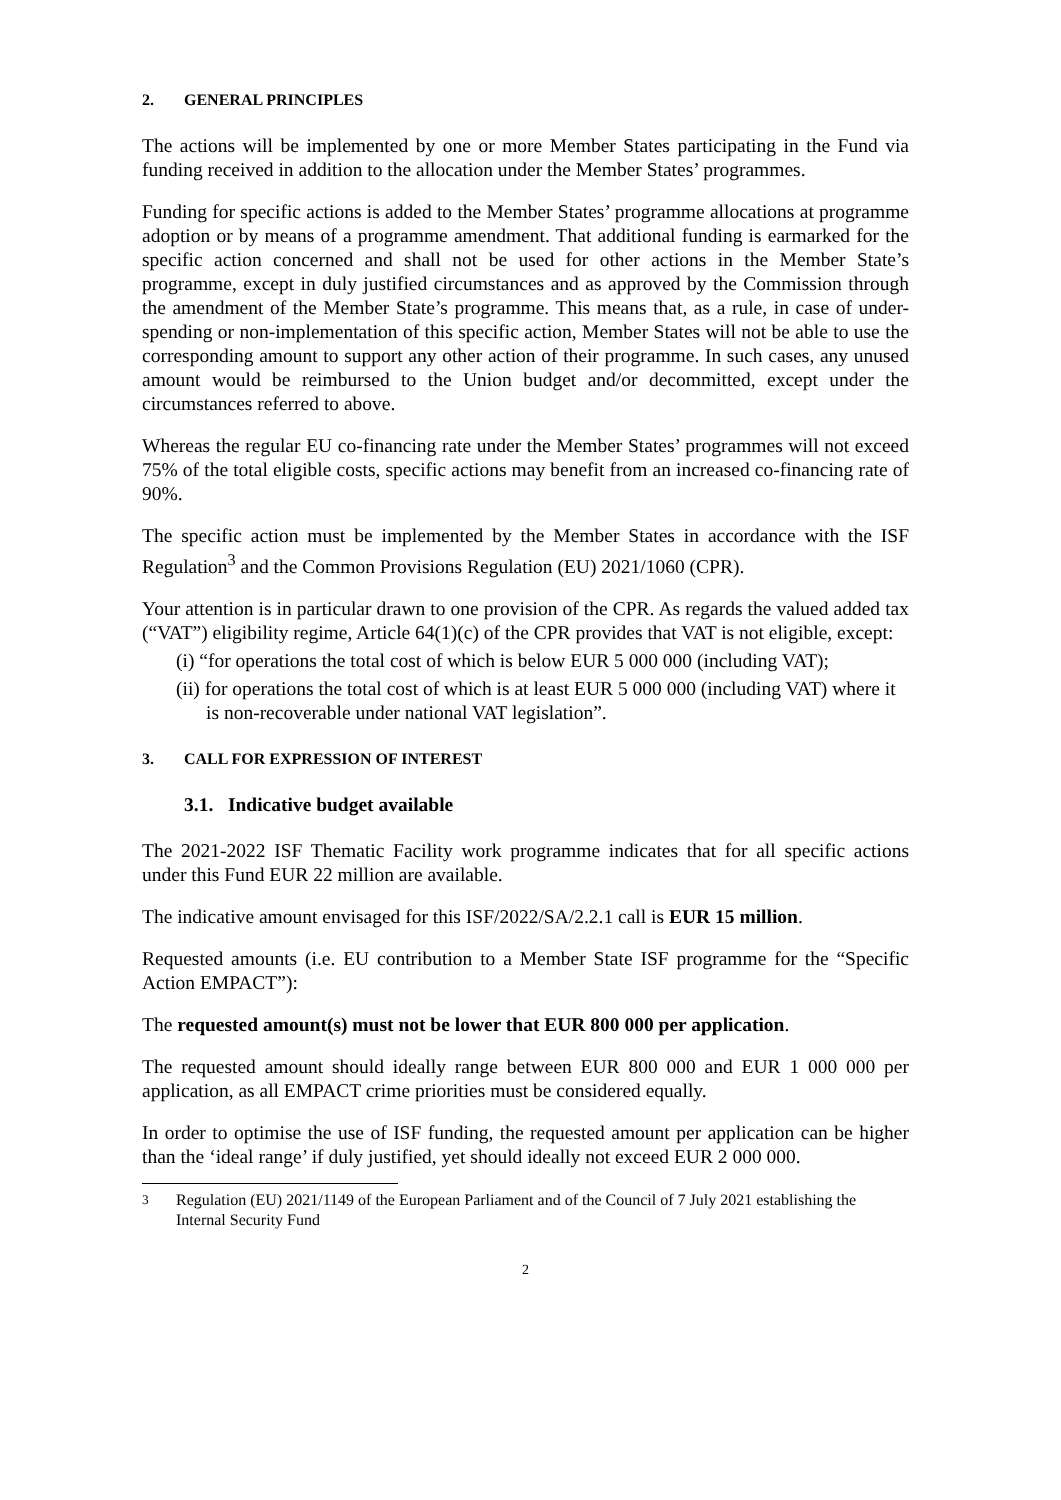2. GENERAL PRINCIPLES
The actions will be implemented by one or more Member States participating in the Fund via funding received in addition to the allocation under the Member States’ programmes.
Funding for specific actions is added to the Member States’ programme allocations at programme adoption or by means of a programme amendment. That additional funding is earmarked for the specific action concerned and shall not be used for other actions in the Member State’s programme, except in duly justified circumstances and as approved by the Commission through the amendment of the Member State’s programme. This means that, as a rule, in case of under-spending or non-implementation of this specific action, Member States will not be able to use the corresponding amount to support any other action of their programme. In such cases, any unused amount would be reimbursed to the Union budget and/or decommitted, except under the circumstances referred to above.
Whereas the regular EU co-financing rate under the Member States’ programmes will not exceed 75% of the total eligible costs, specific actions may benefit from an increased co-financing rate of 90%.
The specific action must be implemented by the Member States in accordance with the ISF Regulation<sup>3</sup> and the Common Provisions Regulation (EU) 2021/1060 (CPR).
Your attention is in particular drawn to one provision of the CPR. As regards the valued added tax (“VAT”) eligibility regime, Article 64(1)(c) of the CPR provides that VAT is not eligible, except:
(i) “for operations the total cost of which is below EUR 5 000 000 (including VAT);
(ii) for operations the total cost of which is at least EUR 5 000 000 (including VAT) where it is non-recoverable under national VAT legislation”.
3. CALL FOR EXPRESSION OF INTEREST
3.1. Indicative budget available
The 2021-2022 ISF Thematic Facility work programme indicates that for all specific actions under this Fund EUR 22 million are available.
The indicative amount envisaged for this ISF/2022/SA/2.2.1 call is EUR 15 million.
Requested amounts (i.e. EU contribution to a Member State ISF programme for the “Specific Action EMPACT”):
The requested amount(s) must not be lower that EUR 800 000 per application.
The requested amount should ideally range between EUR 800 000 and EUR 1 000 000 per application, as all EMPACT crime priorities must be considered equally.
In order to optimise the use of ISF funding, the requested amount per application can be higher than the ‘ideal range’ if duly justified, yet should ideally not exceed EUR 2 000 000.
<sup>3</sup> Regulation (EU) 2021/1149 of the European Parliament and of the Council of 7 July 2021 establishing the Internal Security Fund
2